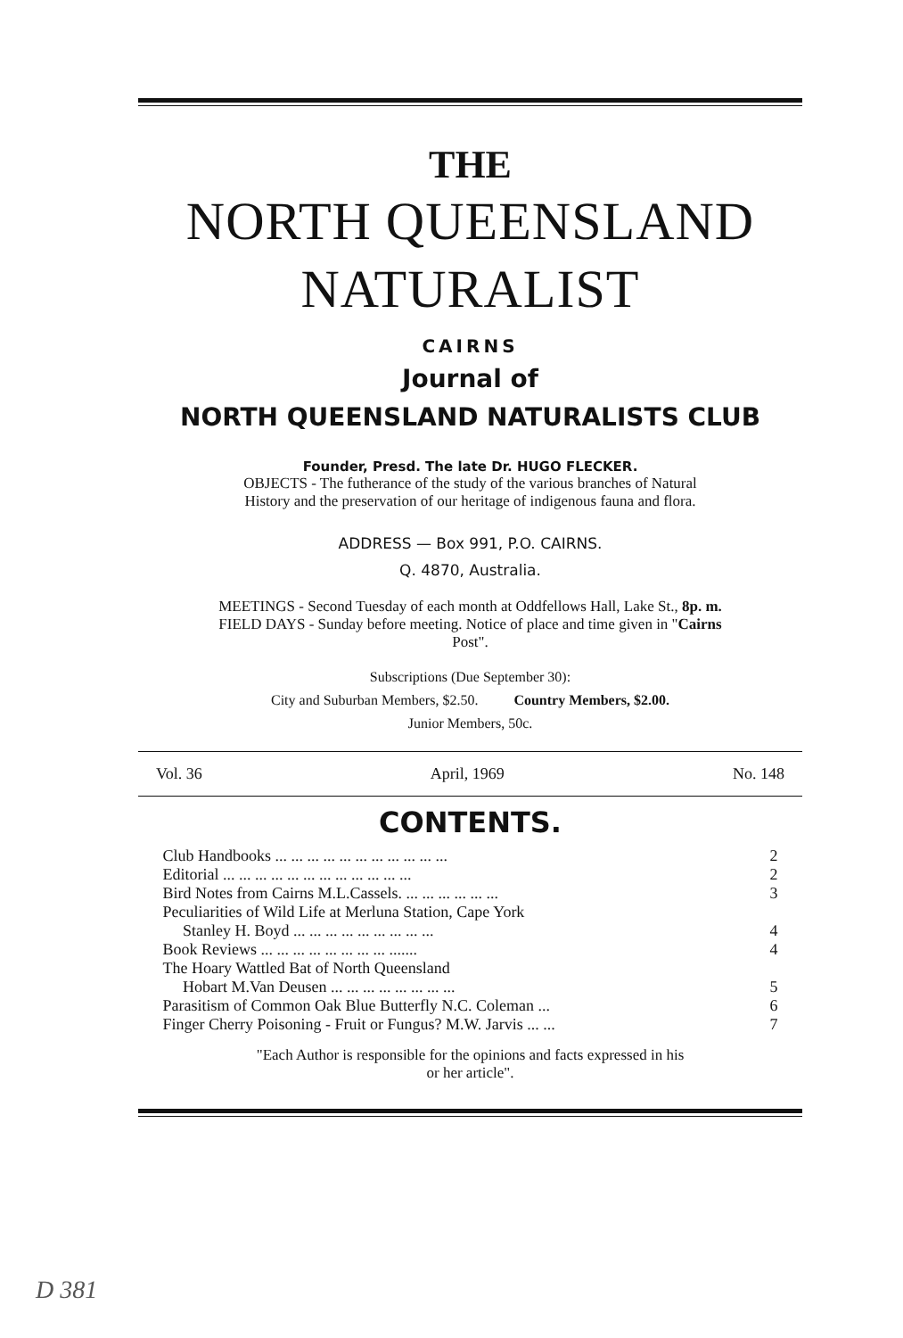THE
NORTH QUEENSLAND
NATURALIST
CAIRNS
Journal of
NORTH QUEENSLAND NATURALISTS CLUB
Founder, Presd. The late Dr. HUGO FLECKER.
OBJECTS - The futherance of the study of the various branches of Natural
History and the preservation of our heritage of indigenous fauna and flora.
ADDRESS — Box 991, P.O. CAIRNS.
Q. 4870, Australia.
MEETINGS - Second Tuesday of each month at Oddfellows Hall, Lake St., 8p. m.
FIELD DAYS - Sunday before meeting. Notice of place and time given in "Cairns
Post".
Subscriptions (Due September 30):
City and Suburban Members, $2.50. Country Members, $2.00.
Junior Members, 50c.
Vol. 36 April, 1969 No. 148
CONTENTS.
| Club Handbooks ... ... ... ... ... ... ... ... ... ... ... | 2 |
| Editorial ... ... ... ... ... ... ... ... ... ... ... ... | 2 |
| Bird Notes from Cairns M.L.Cassels. ... ... ... ... ... ... | 3 |
| Peculiarities of Wild Life at Merluna Station, Cape York | |
| Stanley H. Boyd ... ... ... ... ... ... ... ... ... | 4 |
| Book Reviews ... ... ... ... ... ... ... ... ....... | 4 |
| The Hoary Wattled Bat of North Queensland | |
| Hobart M.Van Deusen ... ... ... ... ... ... ... ... | 5 |
| Parasitism of Common Oak Blue Butterfly N.C. Coleman ... | 6 |
| Finger Cherry Poisoning - Fruit or Fungus? M.W. Jarvis ... ... | 7 |
"Each Author is responsible for the opinions and facts expressed in his
or her article".
D 381